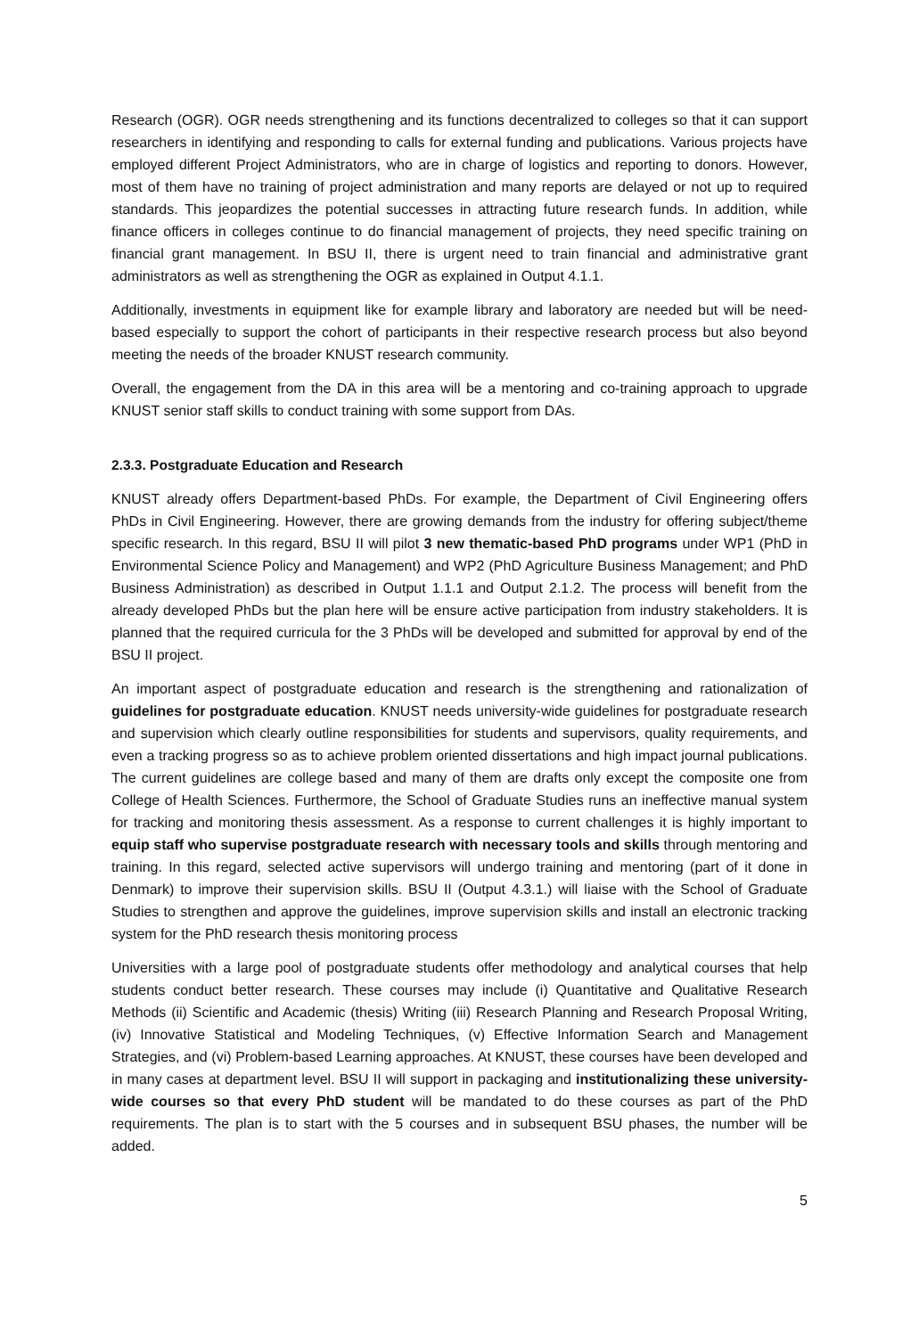Research (OGR). OGR needs strengthening and its functions decentralized to colleges so that it can support researchers in identifying and responding to calls for external funding and publications. Various projects have employed different Project Administrators, who are in charge of logistics and reporting to donors. However, most of them have no training of project administration and many reports are delayed or not up to required standards. This jeopardizes the potential successes in attracting future research funds. In addition, while finance officers in colleges continue to do financial management of projects, they need specific training on financial grant management. In BSU II, there is urgent need to train financial and administrative grant administrators as well as strengthening the OGR as explained in Output 4.1.1.
Additionally, investments in equipment like for example library and laboratory are needed but will be need-based especially to support the cohort of participants in their respective research process but also beyond meeting the needs of the broader KNUST research community.
Overall, the engagement from the DA in this area will be a mentoring and co-training approach to upgrade KNUST senior staff skills to conduct training with some support from DAs.
2.3.3. Postgraduate Education and Research
KNUST already offers Department-based PhDs. For example, the Department of Civil Engineering offers PhDs in Civil Engineering. However, there are growing demands from the industry for offering subject/theme specific research. In this regard, BSU II will pilot 3 new thematic-based PhD programs under WP1 (PhD in Environmental Science Policy and Management) and WP2 (PhD Agriculture Business Management; and PhD Business Administration) as described in Output 1.1.1 and Output 2.1.2. The process will benefit from the already developed PhDs but the plan here will be ensure active participation from industry stakeholders. It is planned that the required curricula for the 3 PhDs will be developed and submitted for approval by end of the BSU II project.
An important aspect of postgraduate education and research is the strengthening and rationalization of guidelines for postgraduate education. KNUST needs university-wide guidelines for postgraduate research and supervision which clearly outline responsibilities for students and supervisors, quality requirements, and even a tracking progress so as to achieve problem oriented dissertations and high impact journal publications. The current guidelines are college based and many of them are drafts only except the composite one from College of Health Sciences. Furthermore, the School of Graduate Studies runs an ineffective manual system for tracking and monitoring thesis assessment. As a response to current challenges it is highly important to equip staff who supervise postgraduate research with necessary tools and skills through mentoring and training. In this regard, selected active supervisors will undergo training and mentoring (part of it done in Denmark) to improve their supervision skills. BSU II (Output 4.3.1.) will liaise with the School of Graduate Studies to strengthen and approve the guidelines, improve supervision skills and install an electronic tracking system for the PhD research thesis monitoring process
Universities with a large pool of postgraduate students offer methodology and analytical courses that help students conduct better research. These courses may include (i) Quantitative and Qualitative Research Methods (ii) Scientific and Academic (thesis) Writing (iii) Research Planning and Research Proposal Writing, (iv) Innovative Statistical and Modeling Techniques, (v) Effective Information Search and Management Strategies, and (vi) Problem-based Learning approaches. At KNUST, these courses have been developed and in many cases at department level. BSU II will support in packaging and institutionalizing these university-wide courses so that every PhD student will be mandated to do these courses as part of the PhD requirements. The plan is to start with the 5 courses and in subsequent BSU phases, the number will be added.
5